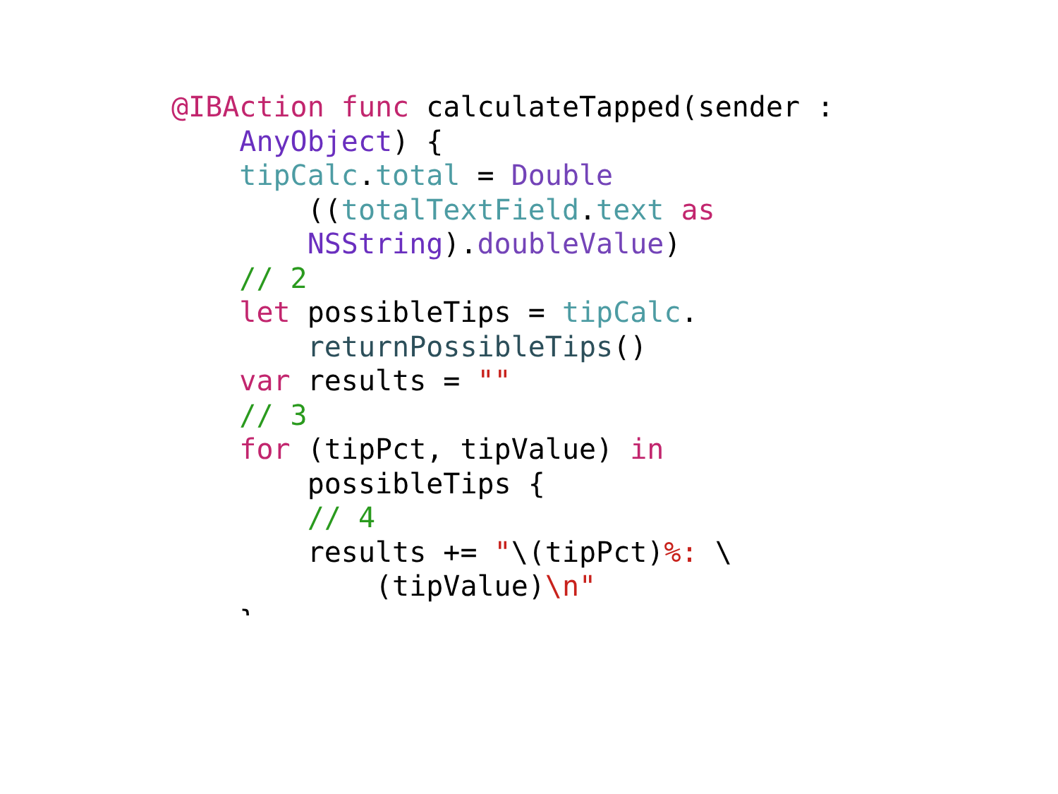@IBAction func calculateTapped(sender :
    AnyObject) {
    tipCalc.total = Double
        ((totalTextField.text as
        NSString).doubleValue)
    // 2
    let possibleTips = tipCalc.
        returnPossibleTips()
    var results = ""
    // 3
    for (tipPct, tipValue) in
        possibleTips {
        // 4
        results += "\(tipPct)%: \
            (tipValue)\n"
    }